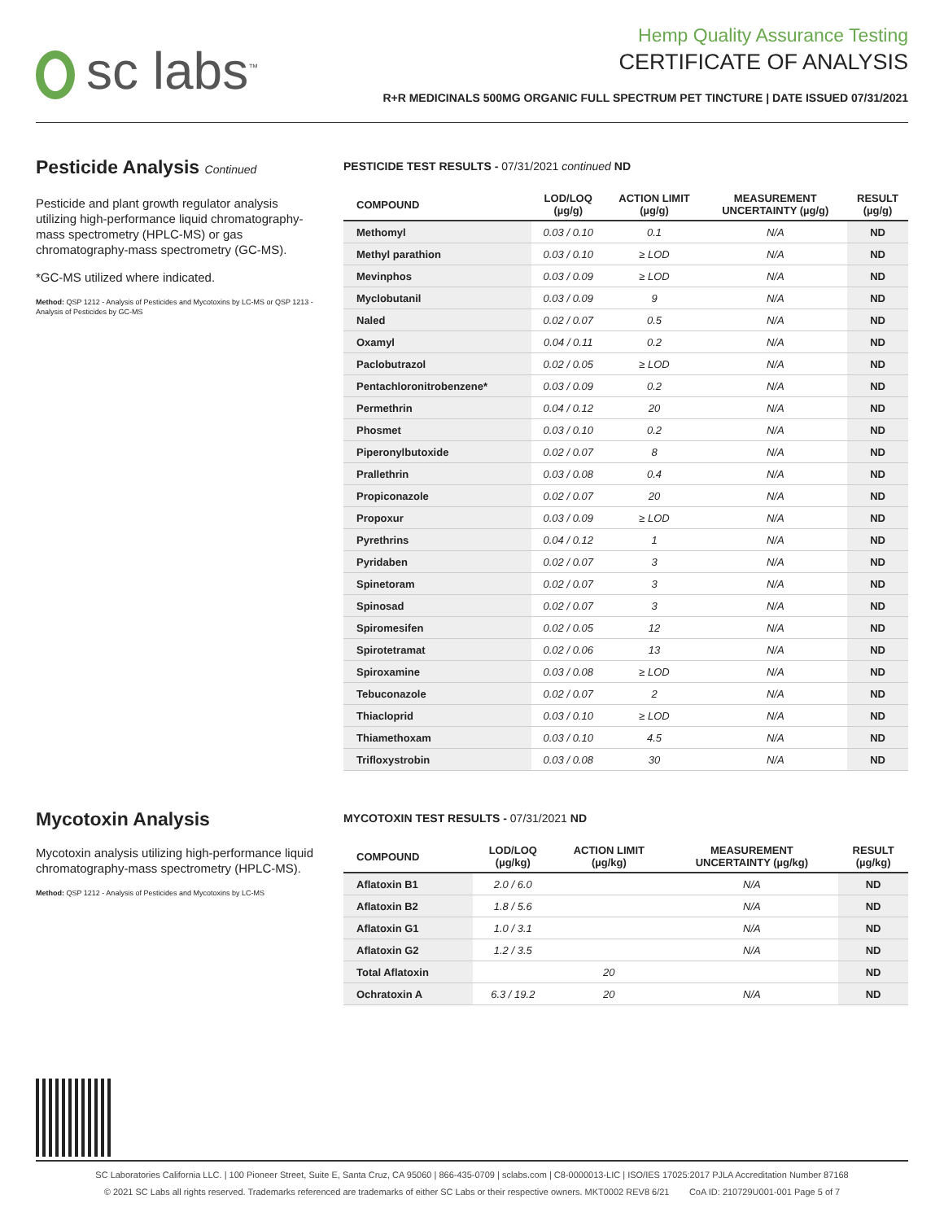sc labs<sup>™</sup>
Hemp Quality Assurance Testing
CERTIFICATE OF ANALYSIS
R+R MEDICINALS 500MG ORGANIC FULL SPECTRUM PET TINCTURE | DATE ISSUED 07/31/2021
Pesticide Analysis Continued
Pesticide and plant growth regulator analysis utilizing high-performance liquid chromatography-mass spectrometry (HPLC-MS) or gas chromatography-mass spectrometry (GC-MS).
*GC-MS utilized where indicated.
Method: QSP 1212 - Analysis of Pesticides and Mycotoxins by LC-MS or QSP 1213 - Analysis of Pesticides by GC-MS
PESTICIDE TEST RESULTS - 07/31/2021 continued ND
| COMPOUND | LOD/LOQ (µg/g) | ACTION LIMIT (µg/g) | MEASUREMENT UNCERTAINTY (µg/g) | RESULT (µg/g) |
| --- | --- | --- | --- | --- |
| Methomyl | 0.03 / 0.10 | 0.1 | N/A | ND |
| Methyl parathion | 0.03 / 0.10 | ≥ LOD | N/A | ND |
| Mevinphos | 0.03 / 0.09 | ≥ LOD | N/A | ND |
| Myclobutanil | 0.03 / 0.09 | 9 | N/A | ND |
| Naled | 0.02 / 0.07 | 0.5 | N/A | ND |
| Oxamyl | 0.04 / 0.11 | 0.2 | N/A | ND |
| Paclobutrazol | 0.02 / 0.05 | ≥ LOD | N/A | ND |
| Pentachloronitrobenzene* | 0.03 / 0.09 | 0.2 | N/A | ND |
| Permethrin | 0.04 / 0.12 | 20 | N/A | ND |
| Phosmet | 0.03 / 0.10 | 0.2 | N/A | ND |
| Piperonylbutoxide | 0.02 / 0.07 | 8 | N/A | ND |
| Prallethrin | 0.03 / 0.08 | 0.4 | N/A | ND |
| Propiconazole | 0.02 / 0.07 | 20 | N/A | ND |
| Propoxur | 0.03 / 0.09 | ≥ LOD | N/A | ND |
| Pyrethrins | 0.04 / 0.12 | 1 | N/A | ND |
| Pyridaben | 0.02 / 0.07 | 3 | N/A | ND |
| Spinetoram | 0.02 / 0.07 | 3 | N/A | ND |
| Spinosad | 0.02 / 0.07 | 3 | N/A | ND |
| Spiromesifen | 0.02 / 0.05 | 12 | N/A | ND |
| Spirotetramat | 0.02 / 0.06 | 13 | N/A | ND |
| Spiroxamine | 0.03 / 0.08 | ≥ LOD | N/A | ND |
| Tebuconazole | 0.02 / 0.07 | 2 | N/A | ND |
| Thiacloprid | 0.03 / 0.10 | ≥ LOD | N/A | ND |
| Thiamethoxam | 0.03 / 0.10 | 4.5 | N/A | ND |
| Trifloxystrobin | 0.03 / 0.08 | 30 | N/A | ND |
Mycotoxin Analysis
Mycotoxin analysis utilizing high-performance liquid chromatography-mass spectrometry (HPLC-MS).
Method: QSP 1212 - Analysis of Pesticides and Mycotoxins by LC-MS
MYCOTOXIN TEST RESULTS - 07/31/2021 ND
| COMPOUND | LOD/LOQ (µg/kg) | ACTION LIMIT (µg/kg) | MEASUREMENT UNCERTAINTY (µg/kg) | RESULT (µg/kg) |
| --- | --- | --- | --- | --- |
| Aflatoxin B1 | 2.0 / 6.0 | | N/A | ND |
| Aflatoxin B2 | 1.8 / 5.6 | | N/A | ND |
| Aflatoxin G1 | 1.0 / 3.1 | | N/A | ND |
| Aflatoxin G2 | 1.2 / 3.5 | | N/A | ND |
| Total Aflatoxin | | 20 | | ND |
| Ochratoxin A | 6.3 / 19.2 | 20 | N/A | ND |
SC Laboratories California LLC. | 100 Pioneer Street, Suite E, Santa Cruz, CA 95060 | 866-435-0709 | sclabs.com | C8-0000013-LIC | ISO/IES 17025:2017 PJLA Accreditation Number 87168
© 2021 SC Labs all rights reserved. Trademarks referenced are trademarks of either SC Labs or their respective owners. MKT0002 REV8 6/21 CoA ID: 210729U001-001 Page 5 of 7